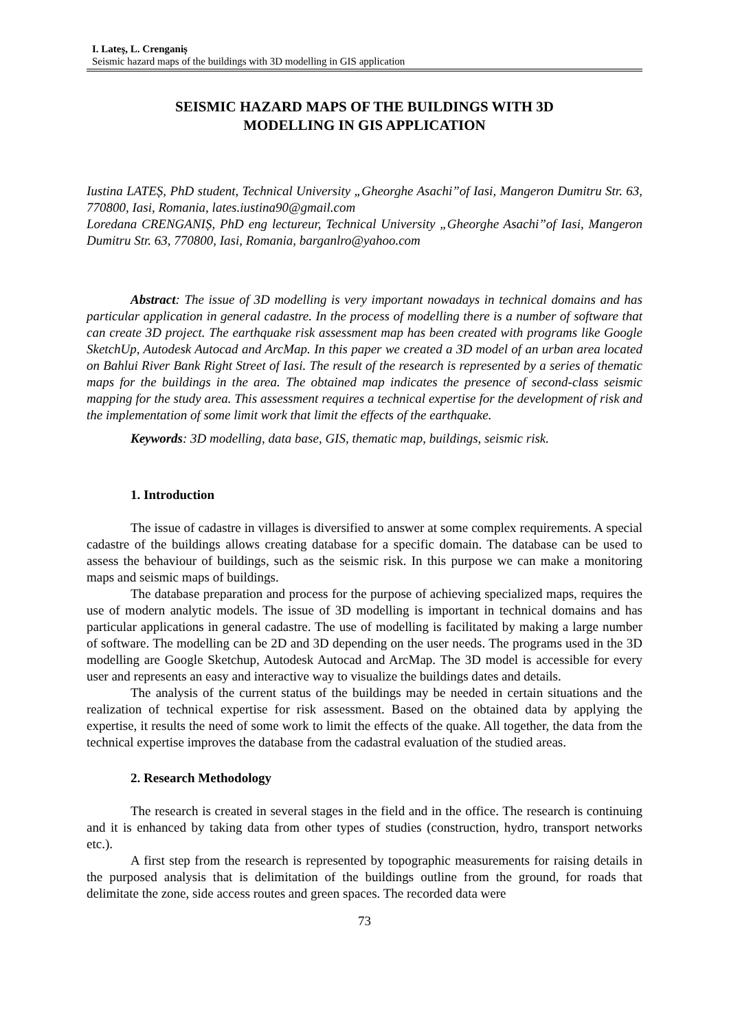I. Lateș, L. Crenganiș
Seismic hazard maps of the buildings with 3D modelling in GIS application
SEISMIC HAZARD MAPS OF THE BUILDINGS WITH 3D
MODELLING IN GIS APPLICATION
Iustina LATEȘ, PhD student, Technical University „Gheorghe Asachi”of Iasi, Mangeron Dumitru Str. 63, 770800, Iasi, Romania, lates.iustina90@gmail.com
Loredana CRENGANIȘ, PhD eng lectureur, Technical University „Gheorghe Asachi”of Iasi, Mangeron Dumitru Str. 63, 770800, Iasi, Romania, barganlro@yahoo.com
Abstract: The issue of 3D modelling is very important nowadays in technical domains and has particular application in general cadastre. In the process of modelling there is a number of software that can create 3D project. The earthquake risk assessment map has been created with programs like Google SketchUp, Autodesk Autocad and ArcMap. In this paper we created a 3D model of an urban area located on Bahlui River Bank Right Street of Iasi. The result of the research is represented by a series of thematic maps for the buildings in the area. The obtained map indicates the presence of second-class seismic mapping for the study area. This assessment requires a technical expertise for the development of risk and the implementation of some limit work that limit the effects of the earthquake.
Keywords: 3D modelling, data base, GIS, thematic map, buildings, seismic risk.
1. Introduction
The issue of cadastre in villages is diversified to answer at some complex requirements. A special cadastre of the buildings allows creating database for a specific domain. The database can be used to assess the behaviour of buildings, such as the seismic risk. In this purpose we can make a monitoring maps and seismic maps of buildings.
The database preparation and process for the purpose of achieving specialized maps, requires the use of modern analytic models. The issue of 3D modelling is important in technical domains and has particular applications in general cadastre. The use of modelling is facilitated by making a large number of software. The modelling can be 2D and 3D depending on the user needs. The programs used in the 3D modelling are Google Sketchup, Autodesk Autocad and ArcMap. The 3D model is accessible for every user and represents an easy and interactive way to visualize the buildings dates and details.
The analysis of the current status of the buildings may be needed in certain situations and the realization of technical expertise for risk assessment. Based on the obtained data by applying the expertise, it results the need of some work to limit the effects of the quake. All together, the data from the technical expertise improves the database from the cadastral evaluation of the studied areas.
2. Research Methodology
The research is created in several stages in the field and in the office. The research is continuing and it is enhanced by taking data from other types of studies (construction, hydro, transport networks etc.).
A first step from the research is represented by topographic measurements for raising details in the purposed analysis that is delimitation of the buildings outline from the ground, for roads that delimitate the zone, side access routes and green spaces. The recorded data were
73